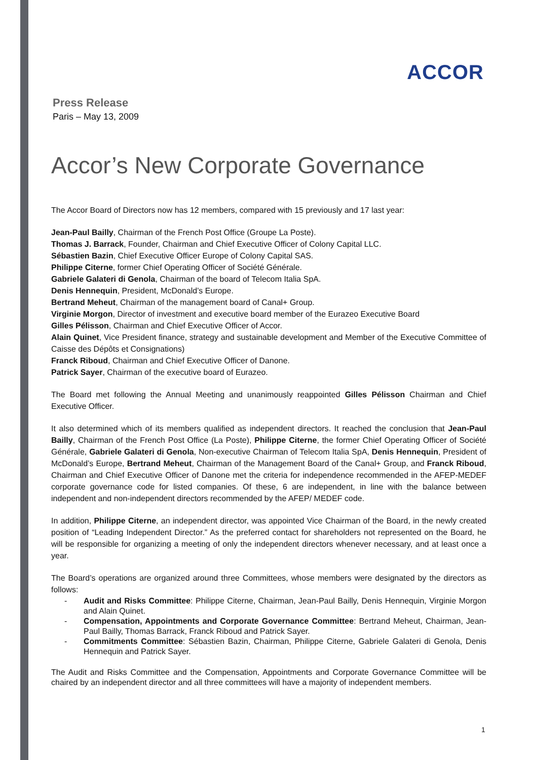ACCOR
Press Release
Paris – May 13, 2009
Accor’s New Corporate Governance
The Accor Board of Directors now has 12 members, compared with 15 previously and 17 last year:
Jean-Paul Bailly, Chairman of the French Post Office (Groupe La Poste).
Thomas J. Barrack, Founder, Chairman and Chief Executive Officer of Colony Capital LLC.
Sébastien Bazin, Chief Executive Officer Europe of Colony Capital SAS.
Philippe Citerne, former Chief Operating Officer of Société Générale.
Gabriele Galateri di Genola, Chairman of the board of Telecom Italia SpA.
Denis Hennequin, President, McDonald’s Europe.
Bertrand Meheut, Chairman of the management board of Canal+ Group.
Virginie Morgon, Director of investment and executive board member of the Eurazeo Executive Board
Gilles Pélisson, Chairman and Chief Executive Officer of Accor.
Alain Quinet, Vice President finance, strategy and sustainable development and Member of the Executive Committee of Caisse des Dépôts et Consignations)
Franck Riboud, Chairman and Chief Executive Officer of Danone.
Patrick Sayer, Chairman of the executive board of Eurazeo.
The Board met following the Annual Meeting and unanimously reappointed Gilles Pélisson Chairman and Chief Executive Officer.
It also determined which of its members qualified as independent directors. It reached the conclusion that Jean-Paul Bailly, Chairman of the French Post Office (La Poste), Philippe Citerne, the former Chief Operating Officer of Société Générale, Gabriele Galateri di Genola, Non-executive Chairman of Telecom Italia SpA, Denis Hennequin, President of McDonald’s Europe, Bertrand Meheut, Chairman of the Management Board of the Canal+ Group, and Franck Riboud, Chairman and Chief Executive Officer of Danone met the criteria for independence recommended in the AFEP-MEDEF corporate governance code for listed companies. Of these, 6 are independent, in line with the balance between independent and non-independent directors recommended by the AFEP/ MEDEF code.
In addition, Philippe Citerne, an independent director, was appointed Vice Chairman of the Board, in the newly created position of “Leading Independent Director.” As the preferred contact for shareholders not represented on the Board, he will be responsible for organizing a meeting of only the independent directors whenever necessary, and at least once a year.
The Board’s operations are organized around three Committees, whose members were designated by the directors as follows:
- Audit and Risks Committee: Philippe Citerne, Chairman, Jean-Paul Bailly, Denis Hennequin, Virginie Morgon and Alain Quinet.
- Compensation, Appointments and Corporate Governance Committee: Bertrand Meheut, Chairman, Jean-Paul Bailly, Thomas Barrack, Franck Riboud and Patrick Sayer.
- Commitments Committee: Sébastien Bazin, Chairman, Philippe Citerne, Gabriele Galateri di Genola, Denis Hennequin and Patrick Sayer.
The Audit and Risks Committee and the Compensation, Appointments and Corporate Governance Committee will be chaired by an independent director and all three committees will have a majority of independent members.
1